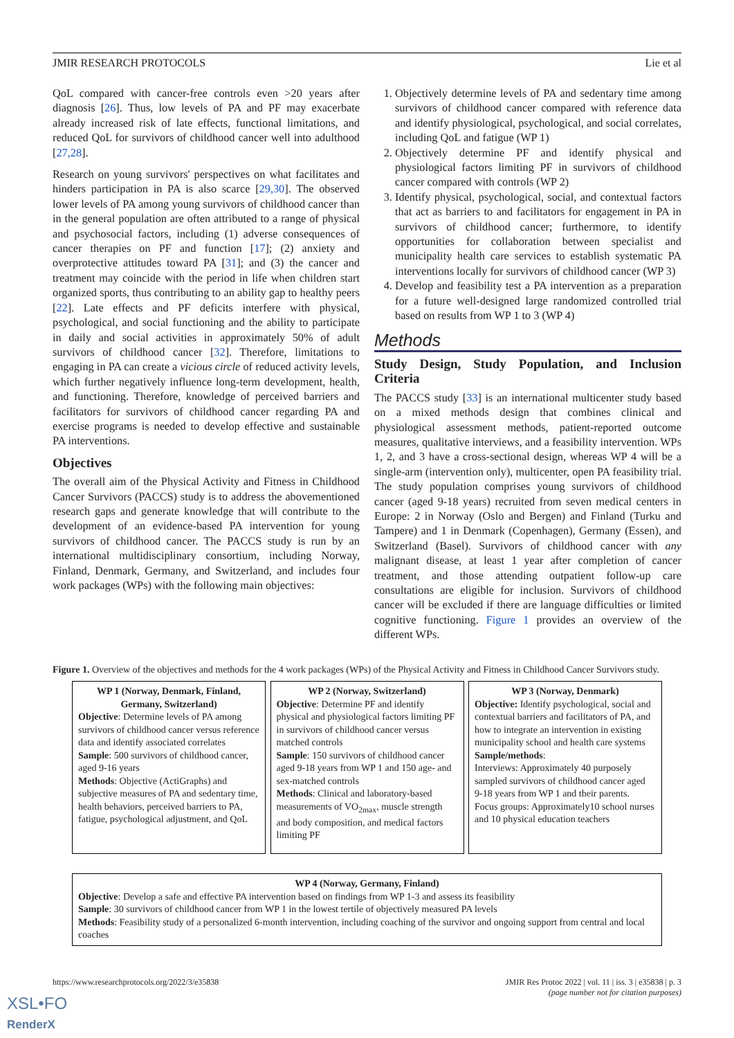JMIR RESEARCH PROTOCOLS Lie et al
QoL compared with cancer-free controls even >20 years after diagnosis [26]. Thus, low levels of PA and PF may exacerbate already increased risk of late effects, functional limitations, and reduced QoL for survivors of childhood cancer well into adulthood [27,28].
Research on young survivors' perspectives on what facilitates and hinders participation in PA is also scarce [29,30]. The observed lower levels of PA among young survivors of childhood cancer than in the general population are often attributed to a range of physical and psychosocial factors, including (1) adverse consequences of cancer therapies on PF and function [17]; (2) anxiety and overprotective attitudes toward PA [31]; and (3) the cancer and treatment may coincide with the period in life when children start organized sports, thus contributing to an ability gap to healthy peers [22]. Late effects and PF deficits interfere with physical, psychological, and social functioning and the ability to participate in daily and social activities in approximately 50% of adult survivors of childhood cancer [32]. Therefore, limitations to engaging in PA can create a vicious circle of reduced activity levels, which further negatively influence long-term development, health, and functioning. Therefore, knowledge of perceived barriers and facilitators for survivors of childhood cancer regarding PA and exercise programs is needed to develop effective and sustainable PA interventions.
Objectives
The overall aim of the Physical Activity and Fitness in Childhood Cancer Survivors (PACCS) study is to address the abovementioned research gaps and generate knowledge that will contribute to the development of an evidence-based PA intervention for young survivors of childhood cancer. The PACCS study is run by an international multidisciplinary consortium, including Norway, Finland, Denmark, Germany, and Switzerland, and includes four work packages (WPs) with the following main objectives:
1. Objectively determine levels of PA and sedentary time among survivors of childhood cancer compared with reference data and identify physiological, psychological, and social correlates, including QoL and fatigue (WP 1)
2. Objectively determine PF and identify physical and physiological factors limiting PF in survivors of childhood cancer compared with controls (WP 2)
3. Identify physical, psychological, social, and contextual factors that act as barriers to and facilitators for engagement in PA in survivors of childhood cancer; furthermore, to identify opportunities for collaboration between specialist and municipality health care services to establish systematic PA interventions locally for survivors of childhood cancer (WP 3)
4. Develop and feasibility test a PA intervention as a preparation for a future well-designed large randomized controlled trial based on results from WP 1 to 3 (WP 4)
Methods
Study Design, Study Population, and Inclusion Criteria
The PACCS study [33] is an international multicenter study based on a mixed methods design that combines clinical and physiological assessment methods, patient-reported outcome measures, qualitative interviews, and a feasibility intervention. WPs 1, 2, and 3 have a cross-sectional design, whereas WP 4 will be a single-arm (intervention only), multicenter, open PA feasibility trial. The study population comprises young survivors of childhood cancer (aged 9-18 years) recruited from seven medical centers in Europe: 2 in Norway (Oslo and Bergen) and Finland (Turku and Tampere) and 1 in Denmark (Copenhagen), Germany (Essen), and Switzerland (Basel). Survivors of childhood cancer with any malignant disease, at least 1 year after completion of cancer treatment, and those attending outpatient follow-up care consultations are eligible for inclusion. Survivors of childhood cancer will be excluded if there are language difficulties or limited cognitive functioning. Figure 1 provides an overview of the different WPs.
Figure 1. Overview of the objectives and methods for the 4 work packages (WPs) of the Physical Activity and Fitness in Childhood Cancer Survivors study.
WP 1 (Norway, Denmark, Finland, Germany, Switzerland)
Objective: Determine levels of PA among survivors of childhood cancer versus reference data and identify associated correlates
Sample: 500 survivors of childhood cancer, aged 9-16 years
Methods: Objective (ActiGraphs) and subjective measures of PA and sedentary time, health behaviors, perceived barriers to PA, fatigue, psychological adjustment, and QoL
WP 2 (Norway, Switzerland)
Objective: Determine PF and identify physical and physiological factors limiting PF in survivors of childhood cancer versus matched controls
Sample: 150 survivors of childhood cancer aged 9-18 years from WP 1 and 150 age- and sex-matched controls
Methods: Clinical and laboratory-based measurements of VO<sub>2max</sub>, muscle strength and body composition, and medical factors limiting PF
WP 3 (Norway, Denmark)
Objective: Identify psychological, social and contextual barriers and facilitators of PA, and how to integrate an intervention in existing municipality school and health care systems
Sample/methods:
Interviews: Approximately 40 purposely sampled survivors of childhood cancer aged 9-18 years from WP 1 and their parents.
Focus groups: Approximately10 school nurses and 10 physical education teachers
WP 4 (Norway, Germany, Finland)
Objective: Develop a safe and effective PA intervention based on findings from WP 1-3 and assess its feasibility
Sample: 30 survivors of childhood cancer from WP 1 in the lowest tertile of objectively measured PA levels
Methods: Feasibility study of a personalized 6-month intervention, including coaching of the survivor and ongoing support from central and local coaches
https://www.researchprotocols.org/2022/3/e35838 JMIR Res Protoc 2022 | vol. 11 | iss. 3 | e35838 | p. 3
(page number not for citation purposes)
XSL•FO
RenderX